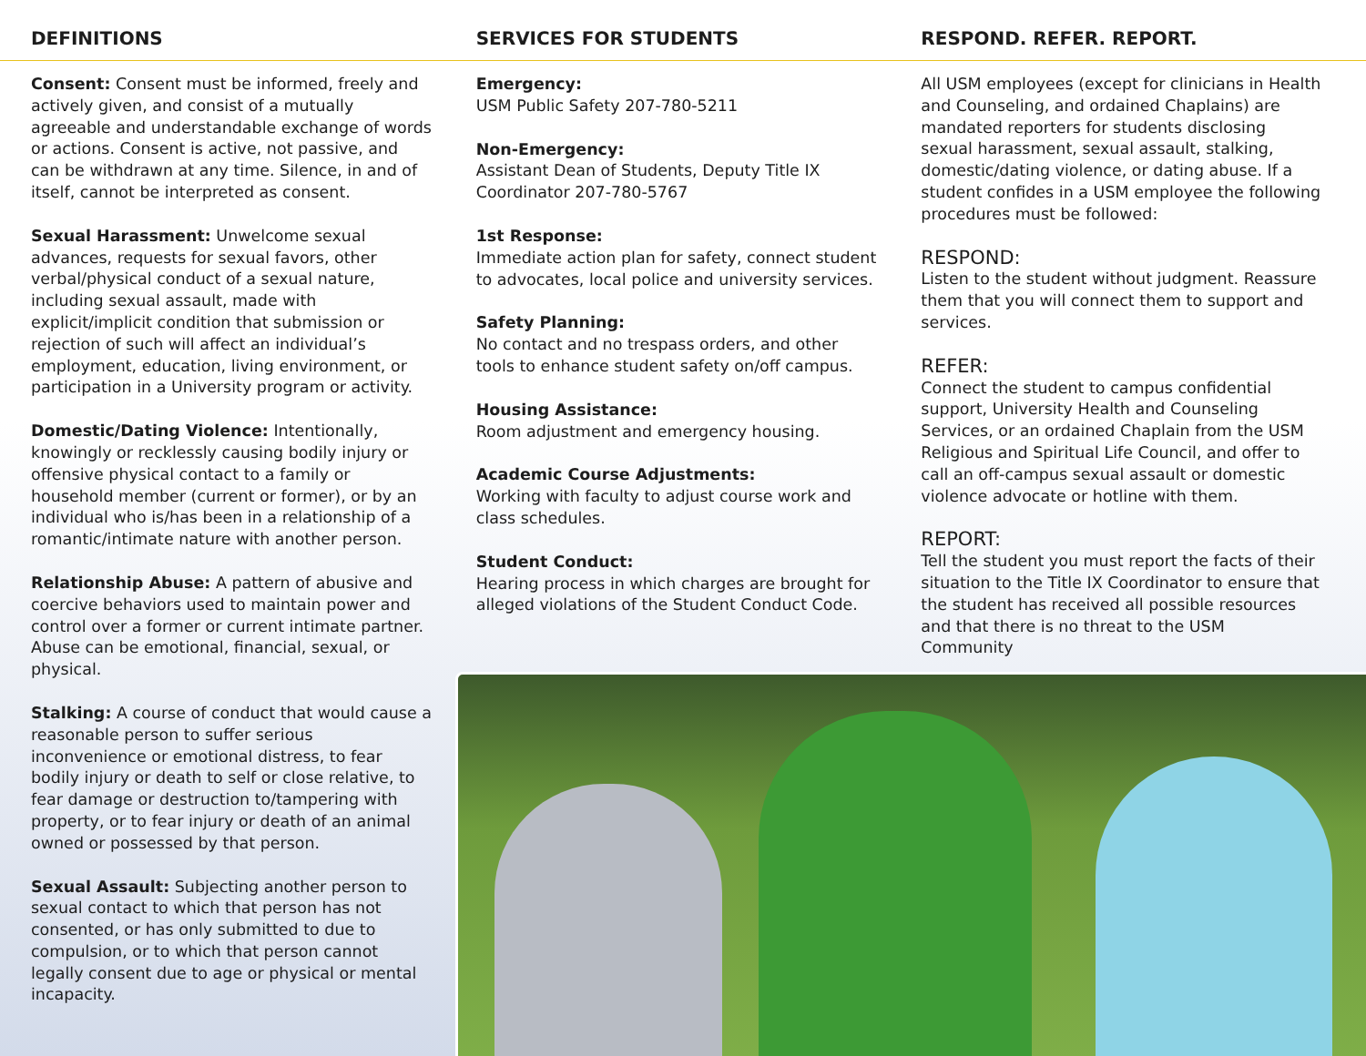DEFINITIONS SERVICES FOR STUDENTS RESPOND. REFER. REPORT.
Consent: Consent must be informed, freely and actively given, and consist of a mutually agreeable and understandable exchange of words or actions. Consent is active, not passive, and can be withdrawn at any time. Silence, in and of itself, cannot be interpreted as consent.
Sexual Harassment: Unwelcome sexual advances, requests for sexual favors, other verbal/physical conduct of a sexual nature, including sexual assault, made with explicit/implicit condition that submission or rejection of such will affect an individual’s employment, education, living environment, or participation in a University program or activity.
Domestic/Dating Violence: Intentionally, knowingly or recklessly causing bodily injury or offensive physical contact to a family or household member (current or former), or by an individual who is/has been in a relationship of a romantic/intimate nature with another person.
Relationship Abuse: A pattern of abusive and coercive behaviors used to maintain power and control over a former or current intimate partner. Abuse can be emotional, financial, sexual, or physical.
Stalking: A course of conduct that would cause a reasonable person to suffer serious inconvenience or emotional distress, to fear bodily injury or death to self or close relative, to fear damage or destruction to/tampering with property, or to fear injury or death of an animal owned or possessed by that person.
Sexual Assault: Subjecting another person to sexual contact to which that person has not consented, or has only submitted to due to compulsion, or to which that person cannot legally consent due to age or physical or mental incapacity.
Emergency:
USM Public Safety 207-780-5211
Non-Emergency:
Assistant Dean of Students, Deputy Title IX Coordinator 207-780-5767
1st Response:
Immediate action plan for safety, connect student to advocates, local police and university services.
Safety Planning:
No contact and no trespass orders, and other tools to enhance student safety on/off campus.
Housing Assistance:
Room adjustment and emergency housing.
Academic Course Adjustments:
Working with faculty to adjust course work and class schedules.
Student Conduct:
Hearing process in which charges are brought for alleged violations of the Student Conduct Code.
All USM employees (except for clinicians in Health and Counseling, and ordained Chaplains) are mandated reporters for students disclosing sexual harassment, sexual assault, stalking, domestic/dating violence, or dating abuse. If a student confides in a USM employee the following procedures must be followed:
RESPOND:
Listen to the student without judgment. Reassure them that you will connect them to support and services.
REFER:
Connect the student to campus confidential support, University Health and Counseling Services, or an ordained Chaplain from the USM Religious and Spiritual Life Council, and offer to call an off-campus sexual assault or domestic violence advocate or hotline with them.
REPORT:
Tell the student you must report the facts of their situation to the Title IX Coordinator to ensure that the student has received all possible resources and that there is no threat to the USM Community